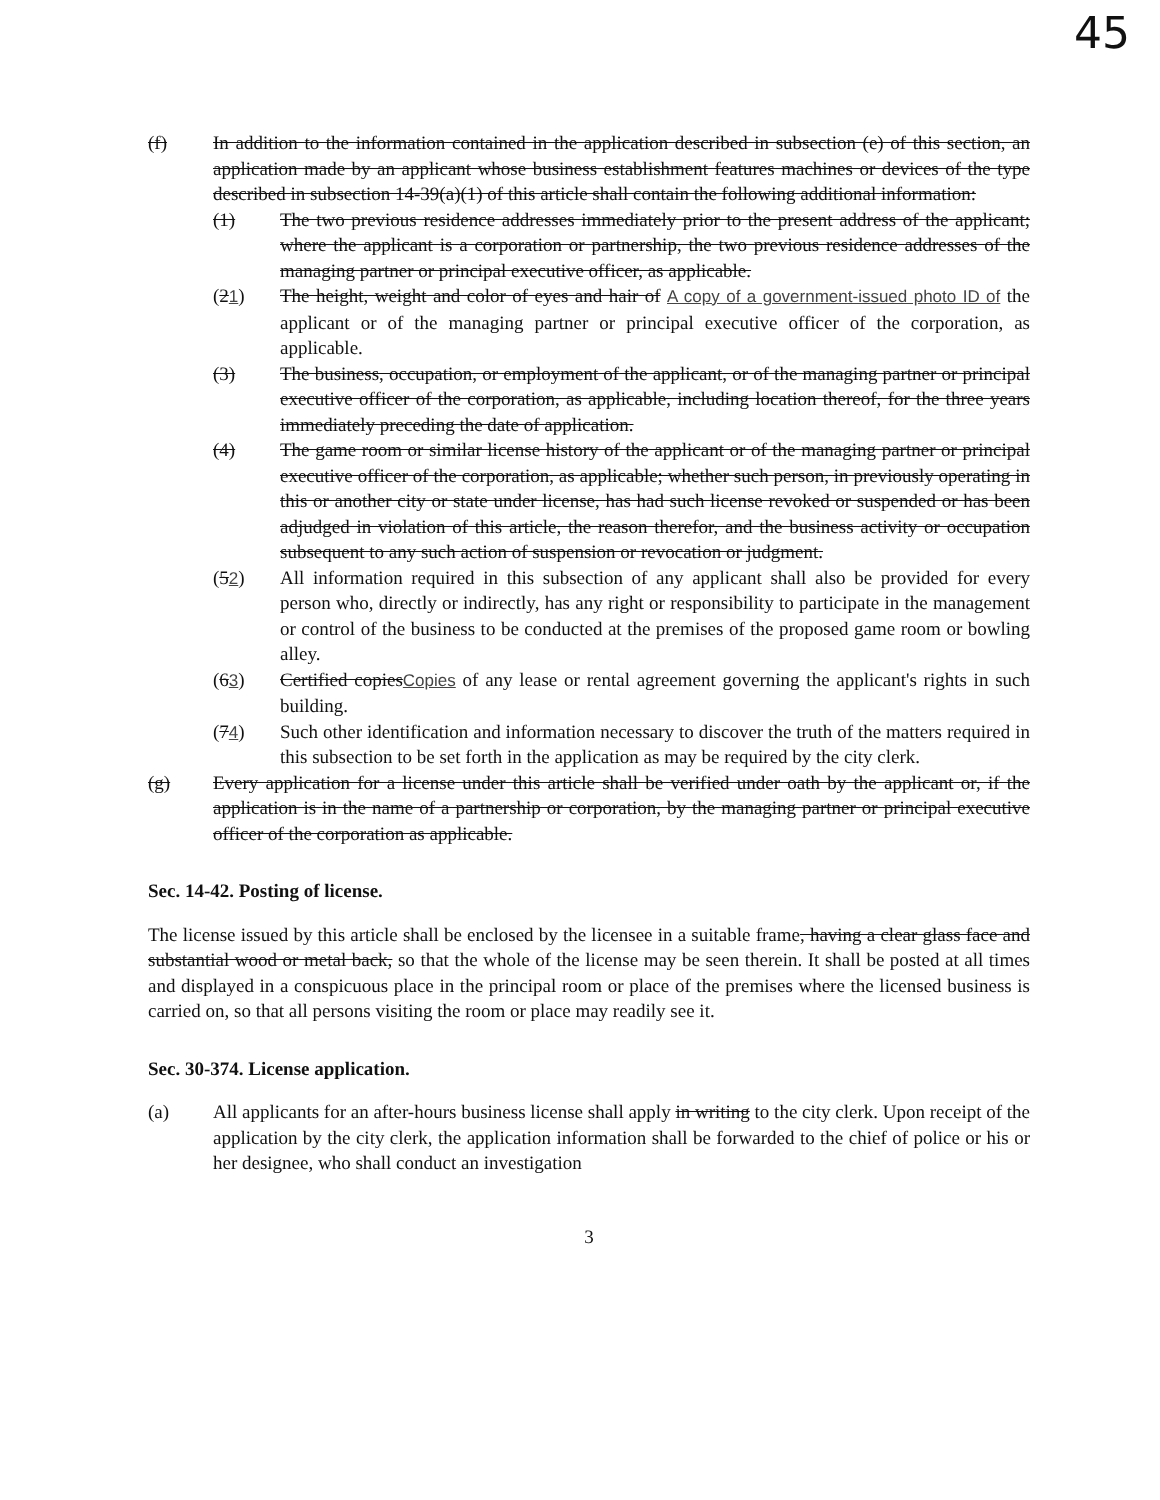45
(f) In addition to the information contained in the application described in subsection (e) of this section, an application made by an applicant whose business establishment features machines or devices of the type described in subsection 14-39(a)(1) of this article shall contain the following additional information:
(1) The two previous residence addresses immediately prior to the present address of the applicant; where the applicant is a corporation or partnership, the two previous residence addresses of the managing partner or principal executive officer, as applicable.
(21) The height, weight and color of eyes and hair of A copy of a government-issued photo ID of the applicant or of the managing partner or principal executive officer of the corporation, as applicable.
(3) The business, occupation, or employment of the applicant, or of the managing partner or principal executive officer of the corporation, as applicable, including location thereof, for the three years immediately preceding the date of application.
(4) The game room or similar license history of the applicant or of the managing partner or principal executive officer of the corporation, as applicable; whether such person, in previously operating in this or another city or state under license, has had such license revoked or suspended or has been adjudged in violation of this article, the reason therefor, and the business activity or occupation subsequent to any such action of suspension or revocation or judgment.
(52) All information required in this subsection of any applicant shall also be provided for every person who, directly or indirectly, has any right or responsibility to participate in the management or control of the business to be conducted at the premises of the proposed game room or bowling alley.
(63) Certified copiesCopies of any lease or rental agreement governing the applicant's rights in such building.
(74) Such other identification and information necessary to discover the truth of the matters required in this subsection to be set forth in the application as may be required by the city clerk.
(g) Every application for a license under this article shall be verified under oath by the applicant or, if the application is in the name of a partnership or corporation, by the managing partner or principal executive officer of the corporation as applicable.
Sec. 14-42. Posting of license.
The license issued by this article shall be enclosed by the licensee in a suitable frame, having a clear glass face and substantial wood or metal back, so that the whole of the license may be seen therein. It shall be posted at all times and displayed in a conspicuous place in the principal room or place of the premises where the licensed business is carried on, so that all persons visiting the room or place may readily see it.
Sec. 30-374. License application.
(a) All applicants for an after-hours business license shall apply in writing to the city clerk. Upon receipt of the application by the city clerk, the application information shall be forwarded to the chief of police or his or her designee, who shall conduct an investigation
3